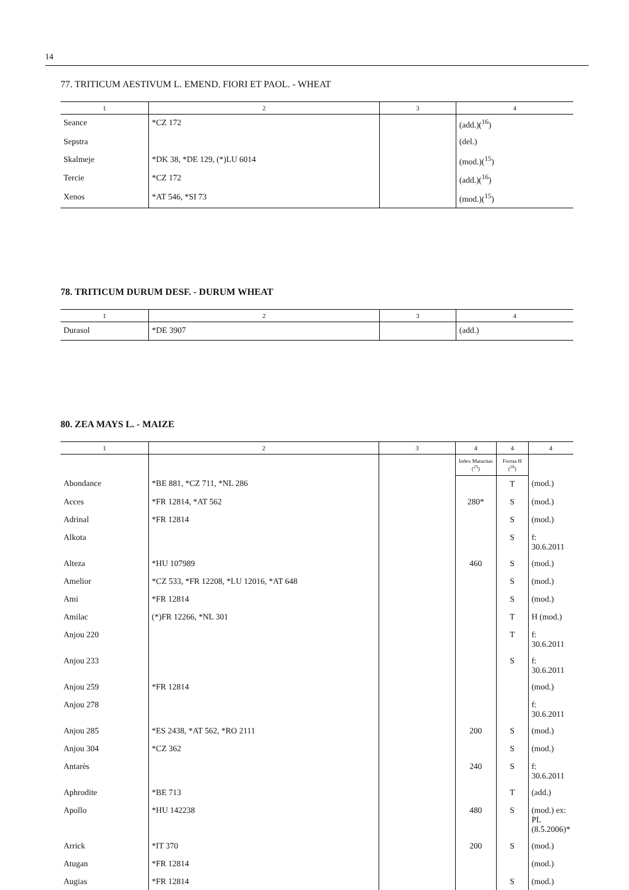14
77. TRITICUM AESTIVUM L. EMEND. FIORI ET PAOL. - WHEAT
| 1 | 2 | 3 | 4 |
| --- | --- | --- | --- |
| Seance | *CZ 172 | | (add.)(<sup>16</sup>) |
| Sepstra | | | (del.) |
| Skalmeje | *DK 38, *DE 129, (*)LU 6014 | | (mod.)(<sup>15</sup>) |
| Tercie | *CZ 172 | | (add.)(<sup>16</sup>) |
| Xenos | *AT 546, *SI 73 | | (mod.)(<sup>15</sup>) |
78. TRITICUM DURUM DESF. - DURUM WHEAT
| 1 | 2 | 3 | 4 |
| --- | --- | --- | --- |
| Durasol | *DE 3907 | | (add.) |
80. ZEA MAYS L. - MAIZE
| 1 | 2 | 3 | 4 | 4 | 4 |
| --- | --- | --- | --- | --- | --- |
| | | | Index Maturitas (<sup>25</sup>) | Forma H (<sup>26</sup>) | |
| Abondance | *BE 881, *CZ 711, *NL 286 | | | T | (mod.) |
| Acces | *FR 12814, *AT 562 | | 280* | S | (mod.) |
| Adrinal | *FR 12814 | | | S | (mod.) |
| Alkota | | | | S | f: 30.6.2011 |
| Alteza | *HU 107989 | | 460 | S | (mod.) |
| Amelior | *CZ 533, *FR 12208, *LU 12016, *AT 648 | | | S | (mod.) |
| Ami | *FR 12814 | | | S | (mod.) |
| Amilac | (*)FR 12266, *NL 301 | | | T | H (mod.) |
| Anjou 220 | | | | T | f: 30.6.2011 |
| Anjou 233 | | | | S | f: 30.6.2011 |
| Anjou 259 | *FR 12814 | | | | (mod.) |
| Anjou 278 | | | | | f: 30.6.2011 |
| Anjou 285 | *ES 2438, *AT 562, *RO 2111 | | 200 | S | (mod.) |
| Anjou 304 | *CZ 362 | | | S | (mod.) |
| Antarès | | | 240 | S | f: 30.6.2011 |
| Aphrodite | *BE 713 | | | T | (add.) |
| Apollo | *HU 142238 | | 480 | S | (mod.) ex: PL (8.5.2006)* |
| Arrick | *IT 370 | | 200 | S | (mod.) |
| Atugan | *FR 12814 | | | | (mod.) |
| Augias | *FR 12814 | | | S | (mod.) |